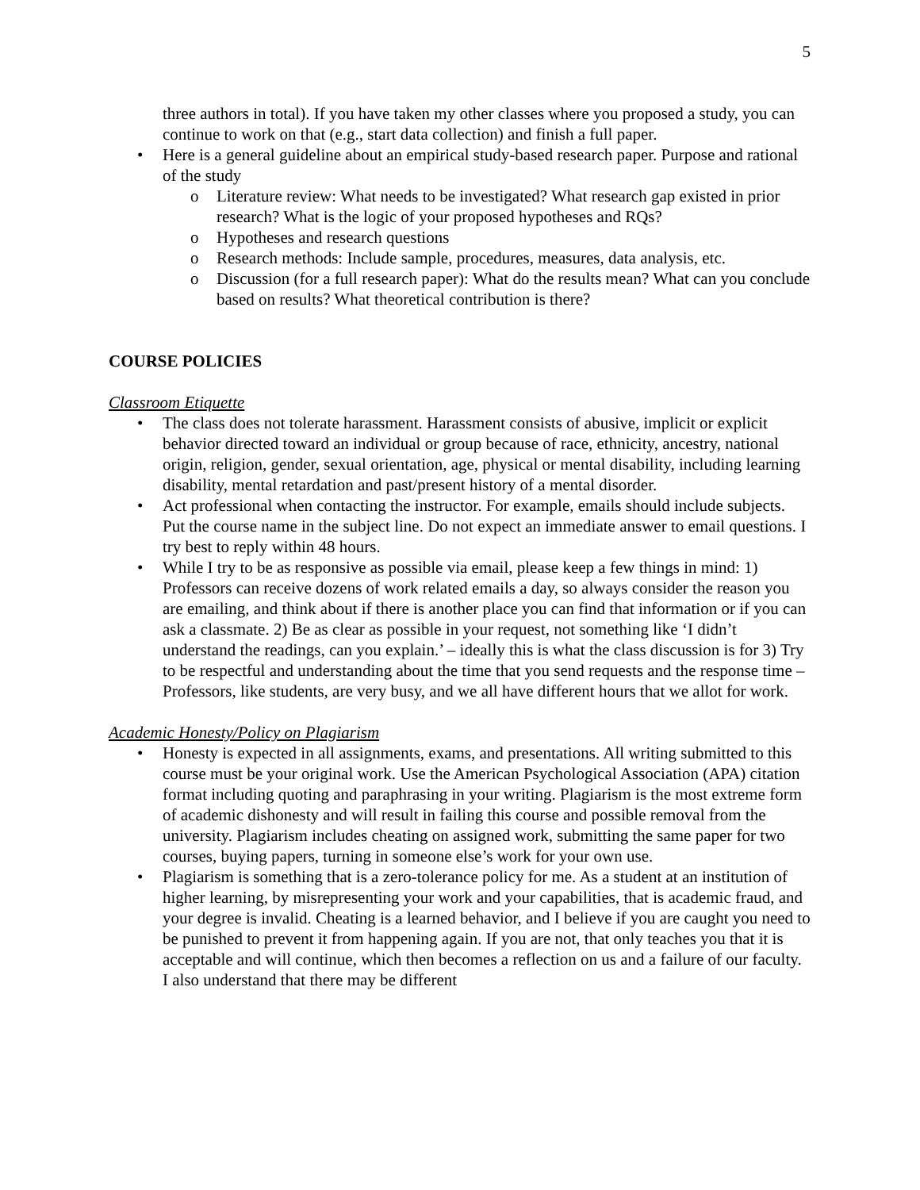5
three authors in total). If you have taken my other classes where you proposed a study, you can continue to work on that (e.g., start data collection) and finish a full paper.
Here is a general guideline about an empirical study-based research paper. Purpose and rational of the study
Literature review: What needs to be investigated? What research gap existed in prior research? What is the logic of your proposed hypotheses and RQs?
Hypotheses and research questions
Research methods: Include sample, procedures, measures, data analysis, etc.
Discussion (for a full research paper): What do the results mean? What can you conclude based on results? What theoretical contribution is there?
COURSE POLICIES
Classroom Etiquette
The class does not tolerate harassment. Harassment consists of abusive, implicit or explicit behavior directed toward an individual or group because of race, ethnicity, ancestry, national origin, religion, gender, sexual orientation, age, physical or mental disability, including learning disability, mental retardation and past/present history of a mental disorder.
Act professional when contacting the instructor. For example, emails should include subjects. Put the course name in the subject line. Do not expect an immediate answer to email questions. I try best to reply within 48 hours.
While I try to be as responsive as possible via email, please keep a few things in mind: 1) Professors can receive dozens of work related emails a day, so always consider the reason you are emailing, and think about if there is another place you can find that information or if you can ask a classmate. 2) Be as clear as possible in your request, not something like ‘I didn’t understand the readings, can you explain.’ – ideally this is what the class discussion is for 3) Try to be respectful and understanding about the time that you send requests and the response time – Professors, like students, are very busy, and we all have different hours that we allot for work.
Academic Honesty/Policy on Plagiarism
Honesty is expected in all assignments, exams, and presentations. All writing submitted to this course must be your original work. Use the American Psychological Association (APA) citation format including quoting and paraphrasing in your writing. Plagiarism is the most extreme form of academic dishonesty and will result in failing this course and possible removal from the university. Plagiarism includes cheating on assigned work, submitting the same paper for two courses, buying papers, turning in someone else’s work for your own use.
Plagiarism is something that is a zero-tolerance policy for me. As a student at an institution of higher learning, by misrepresenting your work and your capabilities, that is academic fraud, and your degree is invalid. Cheating is a learned behavior, and I believe if you are caught you need to be punished to prevent it from happening again. If you are not, that only teaches you that it is acceptable and will continue, which then becomes a reflection on us and a failure of our faculty. I also understand that there may be different